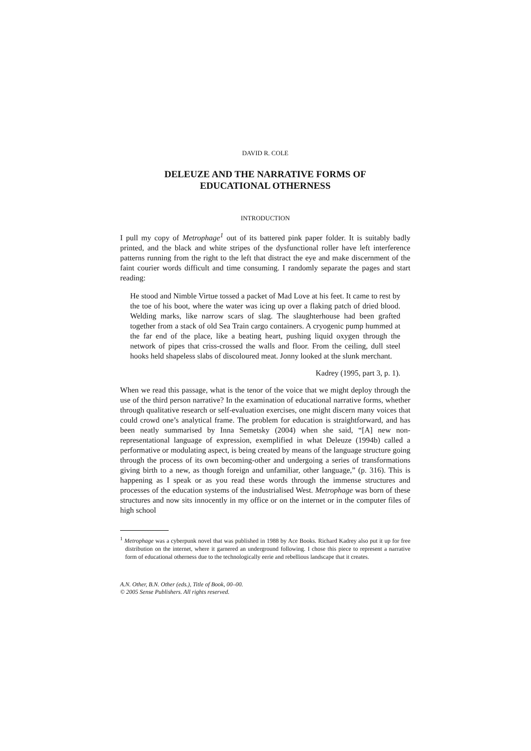DAVID R. COLE
DELEUZE AND THE NARRATIVE FORMS OF
EDUCATIONAL OTHERNESS
INTRODUCTION
I pull my copy of Metrophage<sup>1</sup> out of its battered pink paper folder. It is suitably badly printed, and the black and white stripes of the dysfunctional roller have left interference patterns running from the right to the left that distract the eye and make discernment of the faint courier words difficult and time consuming. I randomly separate the pages and start reading:
He stood and Nimble Virtue tossed a packet of Mad Love at his feet. It came to rest by the toe of his boot, where the water was icing up over a flaking patch of dried blood. Welding marks, like narrow scars of slag. The slaughterhouse had been grafted together from a stack of old Sea Train cargo containers. A cryogenic pump hummed at the far end of the place, like a beating heart, pushing liquid oxygen through the network of pipes that criss-crossed the walls and floor. From the ceiling, dull steel hooks held shapeless slabs of discoloured meat. Jonny looked at the slunk merchant.
Kadrey (1995, part 3, p. 1).
When we read this passage, what is the tenor of the voice that we might deploy through the use of the third person narrative? In the examination of educational narrative forms, whether through qualitative research or self-evaluation exercises, one might discern many voices that could crowd one’s analytical frame. The problem for education is straightforward, and has been neatly summarised by Inna Semetsky (2004) when she said, “[A] new non-representational language of expression, exemplified in what Deleuze (1994b) called a performative or modulating aspect, is being created by means of the language structure going through the process of its own becoming-other and undergoing a series of transformations giving birth to a new, as though foreign and unfamiliar, other language,” (p. 316). This is happening as I speak or as you read these words through the immense structures and processes of the education systems of the industrialised West. Metrophage was born of these structures and now sits innocently in my office or on the internet or in the computer files of high school
<sup>1</sup> Metrophage was a cyberpunk novel that was published in 1988 by Ace Books. Richard Kadrey also put it up for free distribution on the internet, where it garnered an underground following. I chose this piece to represent a narrative form of educational otherness due to the technologically eerie and rebellious landscape that it creates.
A.N. Other, B.N. Other (eds.), Title of Book, 00–00.
© 2005 Sense Publishers. All rights reserved.